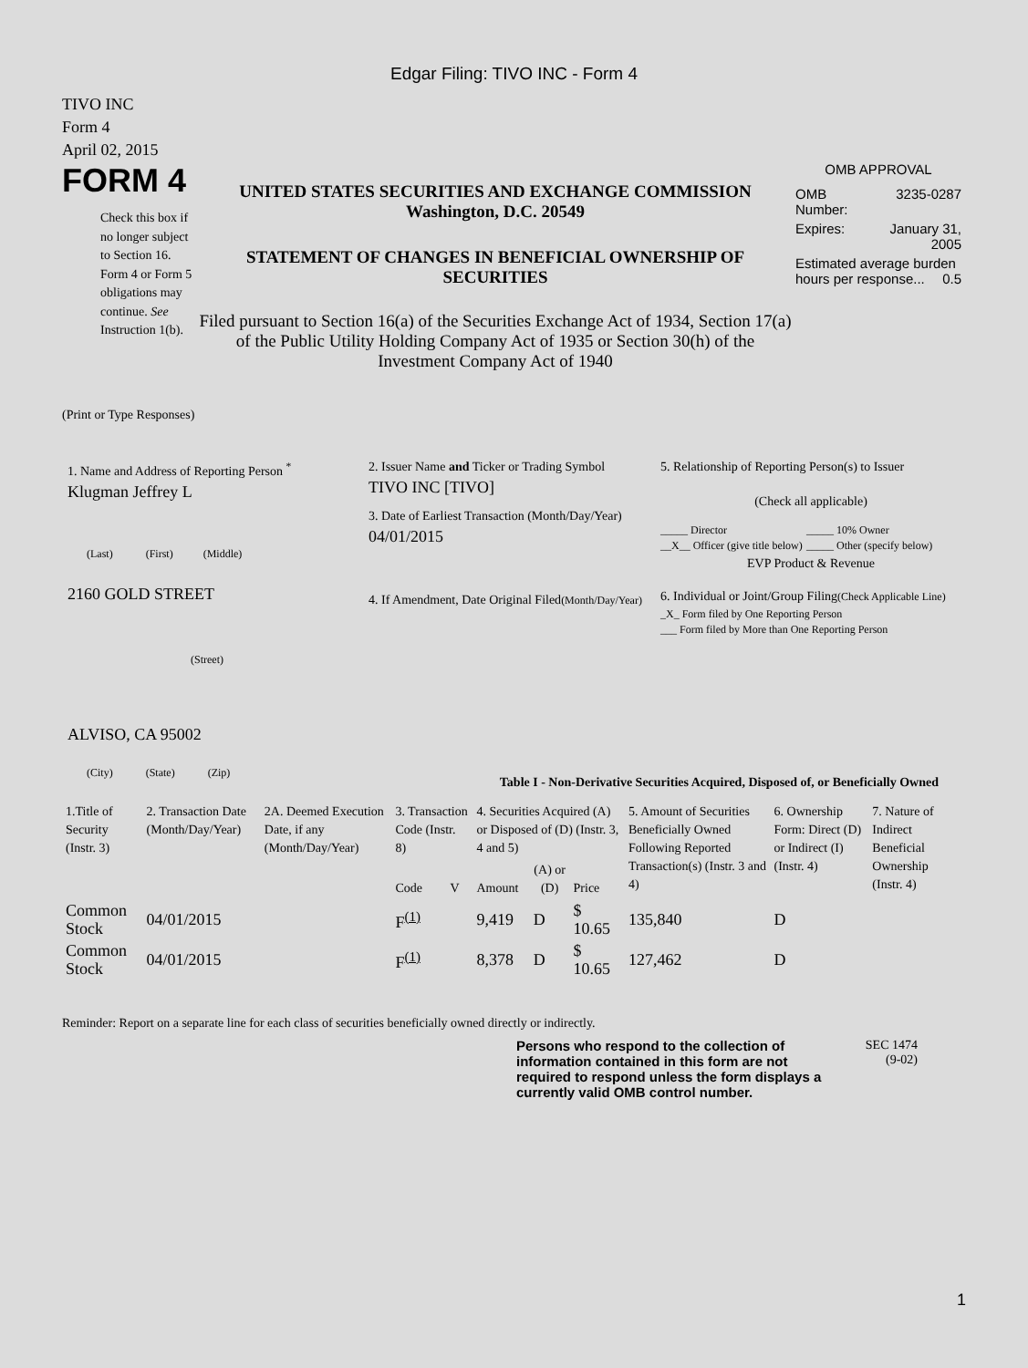Edgar Filing: TIVO INC - Form 4
TIVO INC
Form 4
April 02, 2015
FORM 4
Check this box if no longer subject to Section 16. Form 4 or Form 5 obligations may continue. See Instruction 1(b).
UNITED STATES SECURITIES AND EXCHANGE COMMISSION
Washington, D.C. 20549
STATEMENT OF CHANGES IN BENEFICIAL OWNERSHIP OF SECURITIES
Filed pursuant to Section 16(a) of the Securities Exchange Act of 1934, Section 17(a) of the Public Utility Holding Company Act of 1935 or Section 30(h) of the Investment Company Act of 1940
OMB APPROVAL
| OMB Number: | 3235-0287 |
| Expires: | January 31, 2005 |
| Estimated average burden hours per response... 0.5 | |
(Print or Type Responses)
1. Name and Address of Reporting Person <sup>*</sup>
Klugman Jeffrey L
(Last) (First) (Middle)
2160 GOLD STREET
(Street)
ALVISO, CA 95002
(City) (State) (Zip)
2. Issuer Name and Ticker or Trading Symbol
TIVO INC [TIVO]
3. Date of Earliest Transaction (Month/Day/Year)
04/01/2015
4. If Amendment, Date Original Filed(Month/Day/Year)
5. Relationship of Reporting Person(s) to Issuer
(Check all applicable)
_____ Director
__X__ Officer (give title below)
_____ 10% Owner
_____ Other (specify below)
EVP Product & Revenue
6. Individual or Joint/Group Filing(Check Applicable Line)
_X_ Form filed by One Reporting Person
___ Form filed by More than One Reporting Person
Table I - Non-Derivative Securities Acquired, Disposed of, or Beneficially Owned
| 1.Title of Security (Instr. 3) | 2. Transaction Date (Month/Day/Year) | 2A. Deemed Execution Date, if any (Month/Day/Year) | 3. Transaction Code (Instr. 8) | | 4. Securities Acquired (A) or Disposed of (D) (Instr. 3, 4 and 5) | | | 5. Amount of Securities Beneficially Owned Following Reported Transaction(s) (Instr. 3 and 4) | 6. Ownership Form: Direct (D) or Indirect (I) (Instr. 4) | 7. Nature of Indirect Beneficial Ownership (Instr. 4) |
| --- | --- | --- | --- | --- | --- | --- | --- | --- | --- | --- |
| | | | Code | V | Amount | (A) or (D) | Price | | | |
| Common Stock | 04/01/2015 | | F<sup>(1)</sup> | | 9,419 | D | $ 10.65 | 135,840 | D | |
| Common Stock | 04/01/2015 | | F<sup>(1)</sup> | | 8,378 | D | $ 10.65 | 127,462 | D | |
Reminder: Report on a separate line for each class of securities beneficially owned directly or indirectly.
Persons who respond to the collection of information contained in this form are not required to respond unless the form displays a currently valid OMB control number.
SEC 1474
(9-02)
1